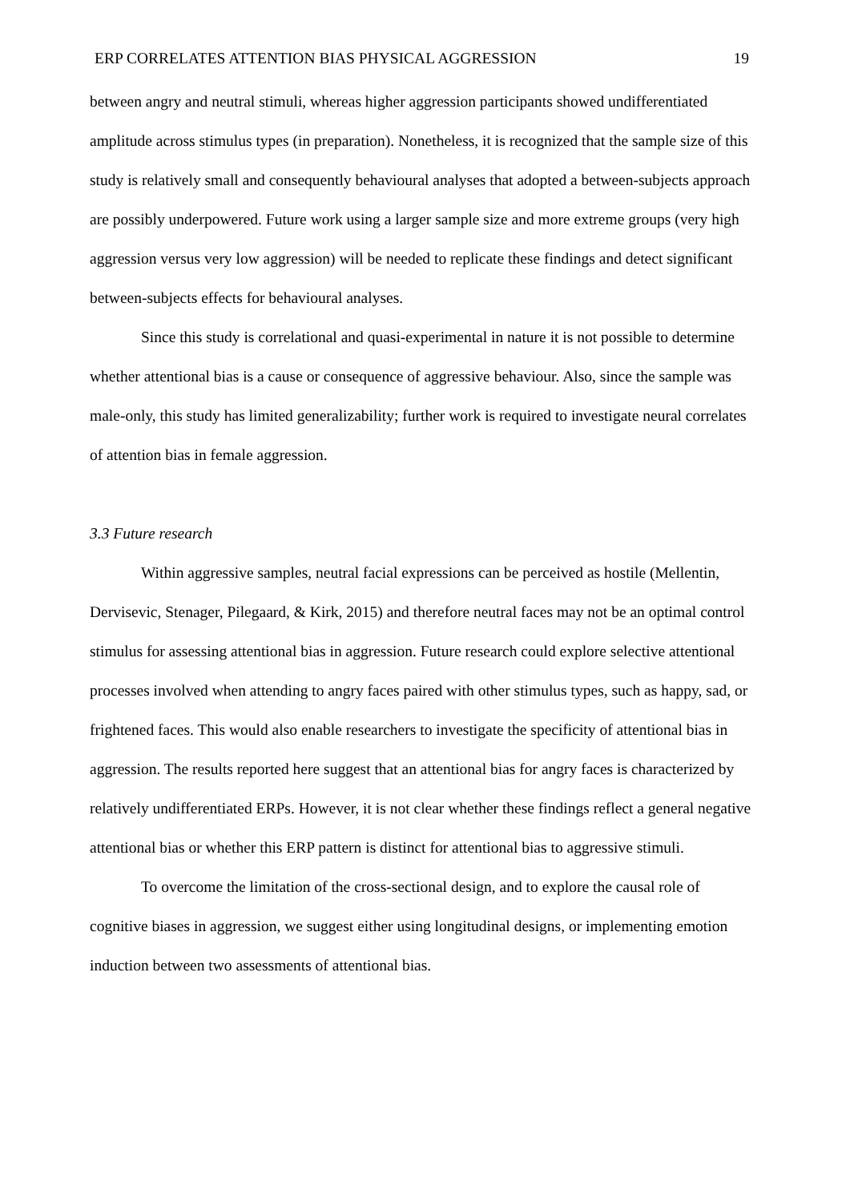ERP CORRELATES ATTENTION BIAS PHYSICAL AGGRESSION 19
between angry and neutral stimuli, whereas higher aggression participants showed undifferentiated amplitude across stimulus types (in preparation). Nonetheless, it is recognized that the sample size of this study is relatively small and consequently behavioural analyses that adopted a between-subjects approach are possibly underpowered. Future work using a larger sample size and more extreme groups (very high aggression versus very low aggression) will be needed to replicate these findings and detect significant between-subjects effects for behavioural analyses.
Since this study is correlational and quasi-experimental in nature it is not possible to determine whether attentional bias is a cause or consequence of aggressive behaviour. Also, since the sample was male-only, this study has limited generalizability; further work is required to investigate neural correlates of attention bias in female aggression.
3.3 Future research
Within aggressive samples, neutral facial expressions can be perceived as hostile (Mellentin, Dervisevic, Stenager, Pilegaard, & Kirk, 2015) and therefore neutral faces may not be an optimal control stimulus for assessing attentional bias in aggression. Future research could explore selective attentional processes involved when attending to angry faces paired with other stimulus types, such as happy, sad, or frightened faces. This would also enable researchers to investigate the specificity of attentional bias in aggression. The results reported here suggest that an attentional bias for angry faces is characterized by relatively undifferentiated ERPs. However, it is not clear whether these findings reflect a general negative attentional bias or whether this ERP pattern is distinct for attentional bias to aggressive stimuli.
To overcome the limitation of the cross-sectional design, and to explore the causal role of cognitive biases in aggression, we suggest either using longitudinal designs, or implementing emotion induction between two assessments of attentional bias.